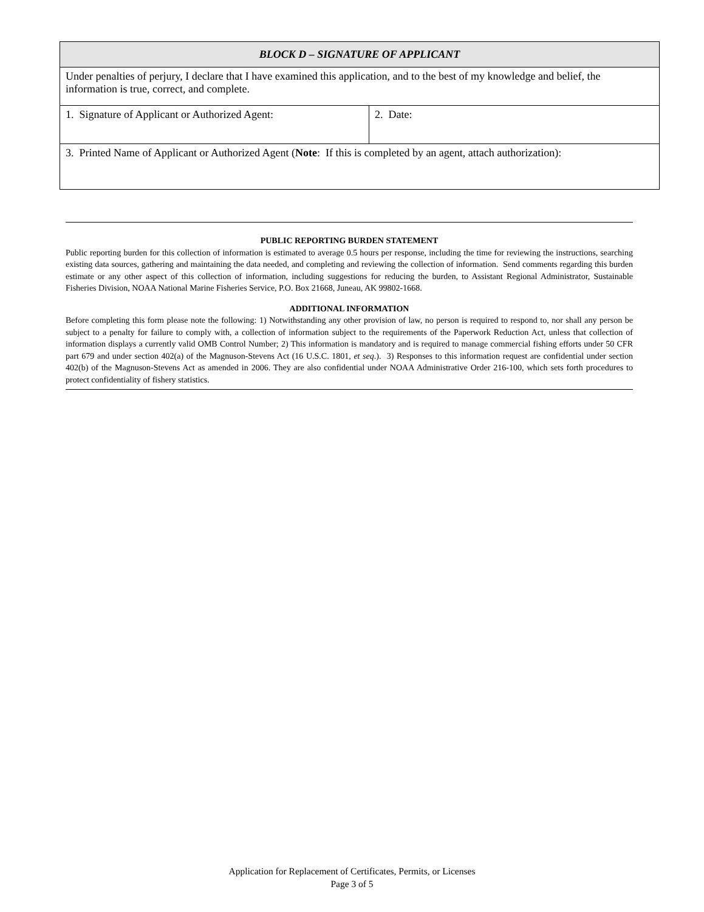| BLOCK D – SIGNATURE OF APPLICANT | |
| --- | --- |
| Under penalties of perjury, I declare that I have examined this application, and to the best of my knowledge and belief, the information is true, correct, and complete. | |
| 1. Signature of Applicant or Authorized Agent: | 2. Date: |
| 3. Printed Name of Applicant or Authorized Agent ( Note : If this is completed by an agent, attach authorization): | |
PUBLIC REPORTING BURDEN STATEMENT
Public reporting burden for this collection of information is estimated to average 0.5 hours per response, including the time for reviewing the instructions, searching existing data sources, gathering and maintaining the data needed, and completing and reviewing the collection of information. Send comments regarding this burden estimate or any other aspect of this collection of information, including suggestions for reducing the burden, to Assistant Regional Administrator, Sustainable Fisheries Division, NOAA National Marine Fisheries Service, P.O. Box 21668, Juneau, AK 99802-1668.
ADDITIONAL INFORMATION
Before completing this form please note the following: 1) Notwithstanding any other provision of law, no person is required to respond to, nor shall any person be subject to a penalty for failure to comply with, a collection of information subject to the requirements of the Paperwork Reduction Act, unless that collection of information displays a currently valid OMB Control Number; 2) This information is mandatory and is required to manage commercial fishing efforts under 50 CFR part 679 and under section 402(a) of the Magnuson-Stevens Act (16 U.S.C. 1801, et seq.). 3) Responses to this information request are confidential under section 402(b) of the Magnuson-Stevens Act as amended in 2006. They are also confidential under NOAA Administrative Order 216-100, which sets forth procedures to protect confidentiality of fishery statistics.
Application for Replacement of Certificates, Permits, or Licenses
Page 3 of 5